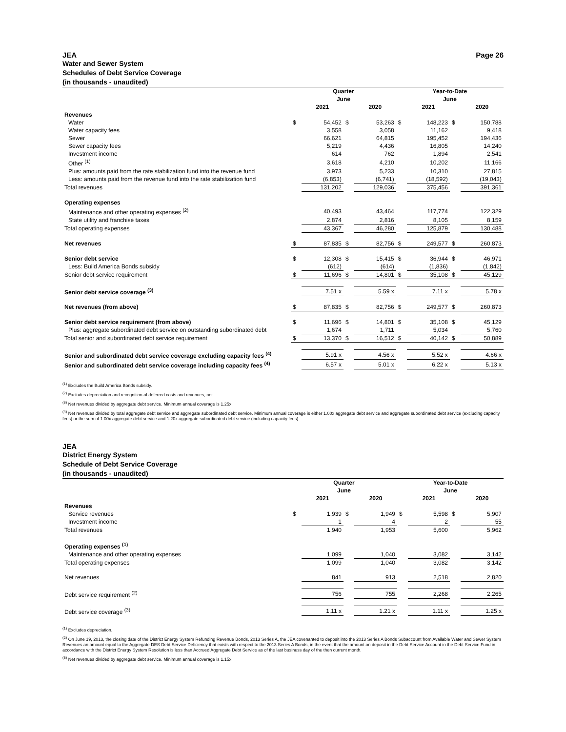JEA Page 26
Water and Sewer System
Schedules of Debt Service Coverage
(in thousands - unaudited)
| | Quarter June | | | | Year-to-Date June | | | |
| | | 2021 | | 2020 | | 2021 | | 2020 |
| Revenues | | | | | | | | |
| Water | $ | 54,452 | $ | 53,263 | $ | 148,223 | $ | 150,788 |
| Water capacity fees | | 3,558 | | 3,058 | | 11,162 | | 9,418 |
| Sewer | | 66,621 | | 64,815 | | 195,452 | | 194,436 |
| Sewer capacity fees | | 5,219 | | 4,436 | | 16,805 | | 14,240 |
| Investment income | | 614 | | 762 | | 1,894 | | 2,541 |
| Other <sup>(1)</sup> | | 3,618 | | 4,210 | | 10,202 | | 11,166 |
| Plus: amounts paid from the rate stabilization fund into the revenue fund | | 3,973 | | 5,233 | | 10,310 | | 27,815 |
| Less: amounts paid from the revenue fund into the rate stabilization fund | | (6,853) | | (6,741) | | (18,592) | | (19,043) |
| Total revenues | | 131,202 | | 129,036 | | 375,456 | | 391,361 |
| Operating expenses | | | | | | | | |
| Maintenance and other operating expenses <sup>(2)</sup> | | 40,493 | | 43,464 | | 117,774 | | 122,329 |
| State utility and franchise taxes | | 2,874 | | 2,816 | | 8,105 | | 8,159 |
| Total operating expenses | | 43,367 | | 46,280 | | 125,879 | | 130,488 |
| Net revenues | $ | 87,835 | $ | 82,756 | $ | 249,577 | $ | 260,873 |
| Senior debt service | $ | 12,308 | $ | 15,415 | $ | 36,944 | $ | 46,971 |
| Less: Build America Bonds subsidy | | (612) | | (614) | | (1,836) | | (1,842) |
| Senior debt service requirement | $ | 11,696 | $ | 14,801 | $ | 35,108 | $ | 45,129 |
| Senior debt service coverage <sup>(3)</sup> | | 7.51 x | | 5.59 x | | 7.11 x | | 5.78 x |
| Net revenues (from above) | $ | 87,835 | $ | 82,756 | $ | 249,577 | $ | 260,873 |
| Senior debt service requirement (from above) | $ | 11,696 | $ | 14,801 | $ | 35,108 | $ | 45,129 |
| Plus: aggregate subordinated debt service on outstanding subordinated debt | | 1,674 | | 1,711 | | 5,034 | | 5,760 |
| Total senior and subordinated debt service requirement | $ | 13,370 | $ | 16,512 | $ | 40,142 | $ | 50,889 |
| Senior and subordinated debt service coverage excluding capacity fees <sup>(4)</sup> | | 5.91 x | | 4.56 x | | 5.52 x | | 4.66 x |
| Senior and subordinated debt service coverage including capacity fees <sup>(4)</sup> | | 6.57 x | | 5.01 x | | 6.22 x | | 5.13 x |
<sup>(1)</sup> Excludes the Build America Bonds subsidy.
<sup>(2)</sup> Excludes depreciation and recognition of deferred costs and revenues, net.
<sup>(3)</sup> Net revenues divided by aggregate debt service. Minimum annual coverage is 1.25x.
<sup>(4)</sup> Net revenues divided by total aggregate debt service and aggregate subordinated debt service. Minimum annual coverage is either 1.00x aggregate debt service and aggregate subordinated debt service (excluding capacity fees) or the sum of 1.00x aggregate debt service and 1.20x aggregate subordinated debt service (including capacity fees).
JEA
District Energy System
Schedule of Debt Service Coverage
(in thousands - unaudited)
| | Quarter June | | | | Year-to-Date June | | | |
| | | 2021 | | 2020 | | 2021 | | 2020 |
| Revenues | | | | | | | | |
| Service revenues | $ | 1,939 | $ | 1,949 | $ | 5,598 | $ | 5,907 |
| Investment income | | 1 | | 4 | | 2 | | 55 |
| Total revenues | | 1,940 | | 1,953 | | 5,600 | | 5,962 |
| Operating expenses <sup>(1)</sup> | | | | | | | | |
| Maintenance and other operating expenses | | 1,099 | | 1,040 | | 3,082 | | 3,142 |
| Total operating expenses | | 1,099 | | 1,040 | | 3,082 | | 3,142 |
| Net revenues | | 841 | | 913 | | 2,518 | | 2,820 |
| Debt service requirement <sup>(2)</sup> | | 756 | | 755 | | 2,268 | | 2,265 |
| Debt service coverage <sup>(3)</sup> | | 1.11 x | | 1.21 x | | 1.11 x | | 1.25 x |
<sup>(1)</sup> Excludes depreciation.
<sup>(2)</sup> On June 19, 2013, the closing date of the District Energy System Refunding Revenue Bonds, 2013 Series A, the JEA covenanted to deposit into the 2013 Series A Bonds Subaccount from Available Water and Sewer System Revenues an amount equal to the Aggregate DES Debt Service Deficiency that exists with respect to the 2013 Series A Bonds, in the event that the amount on deposit in the Debt Service Account in the Debt Service Fund in accordance with the District Energy System Resolution is less than Accrued Aggregate Debt Service as of the last business day of the then current month.
<sup>(3)</sup> Net revenues divided by aggregate debt service. Minimum annual coverage is 1.15x.